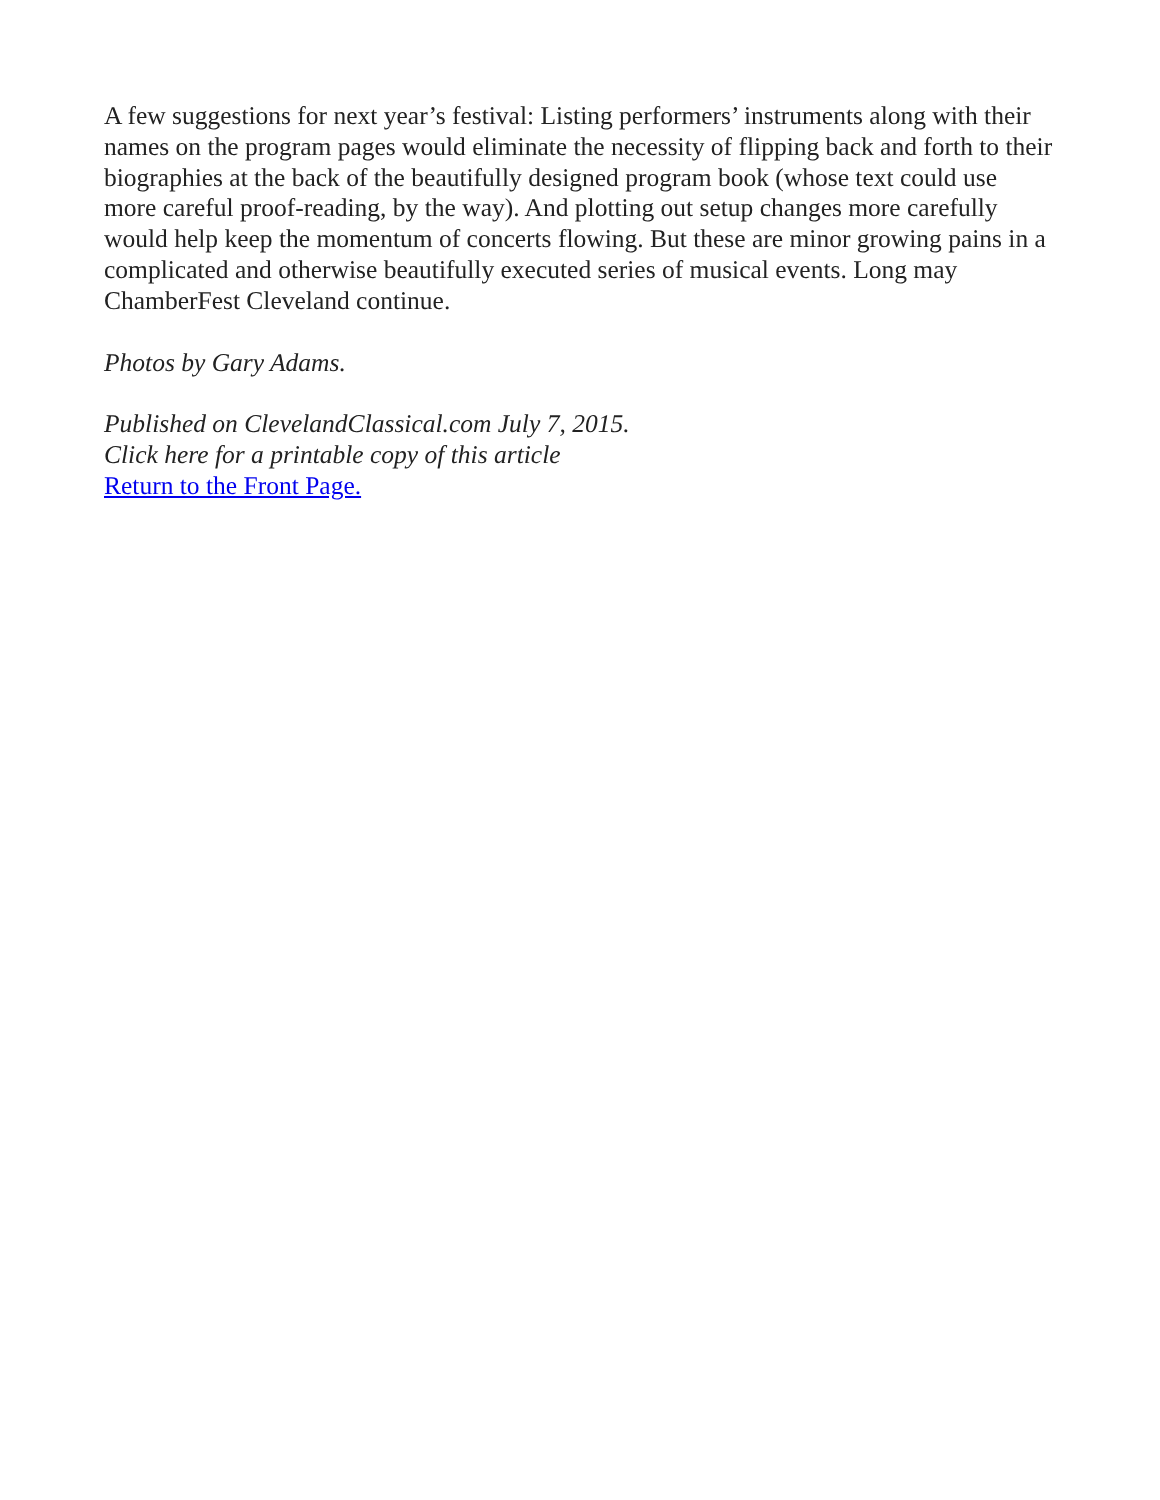A few suggestions for next year’s festival: Listing performers’ instruments along with their names on the program pages would eliminate the necessity of flipping back and forth to their biographies at the back of the beautifully designed program book (whose text could use more careful proof-reading, by the way). And plotting out setup changes more carefully would help keep the momentum of concerts flowing. But these are minor growing pains in a complicated and otherwise beautifully executed series of musical events. Long may ChamberFest Cleveland continue.
Photos by Gary Adams.
Published on ClevelandClassical.com July 7, 2015.
Click here for a printable copy of this article
Return to the Front Page.